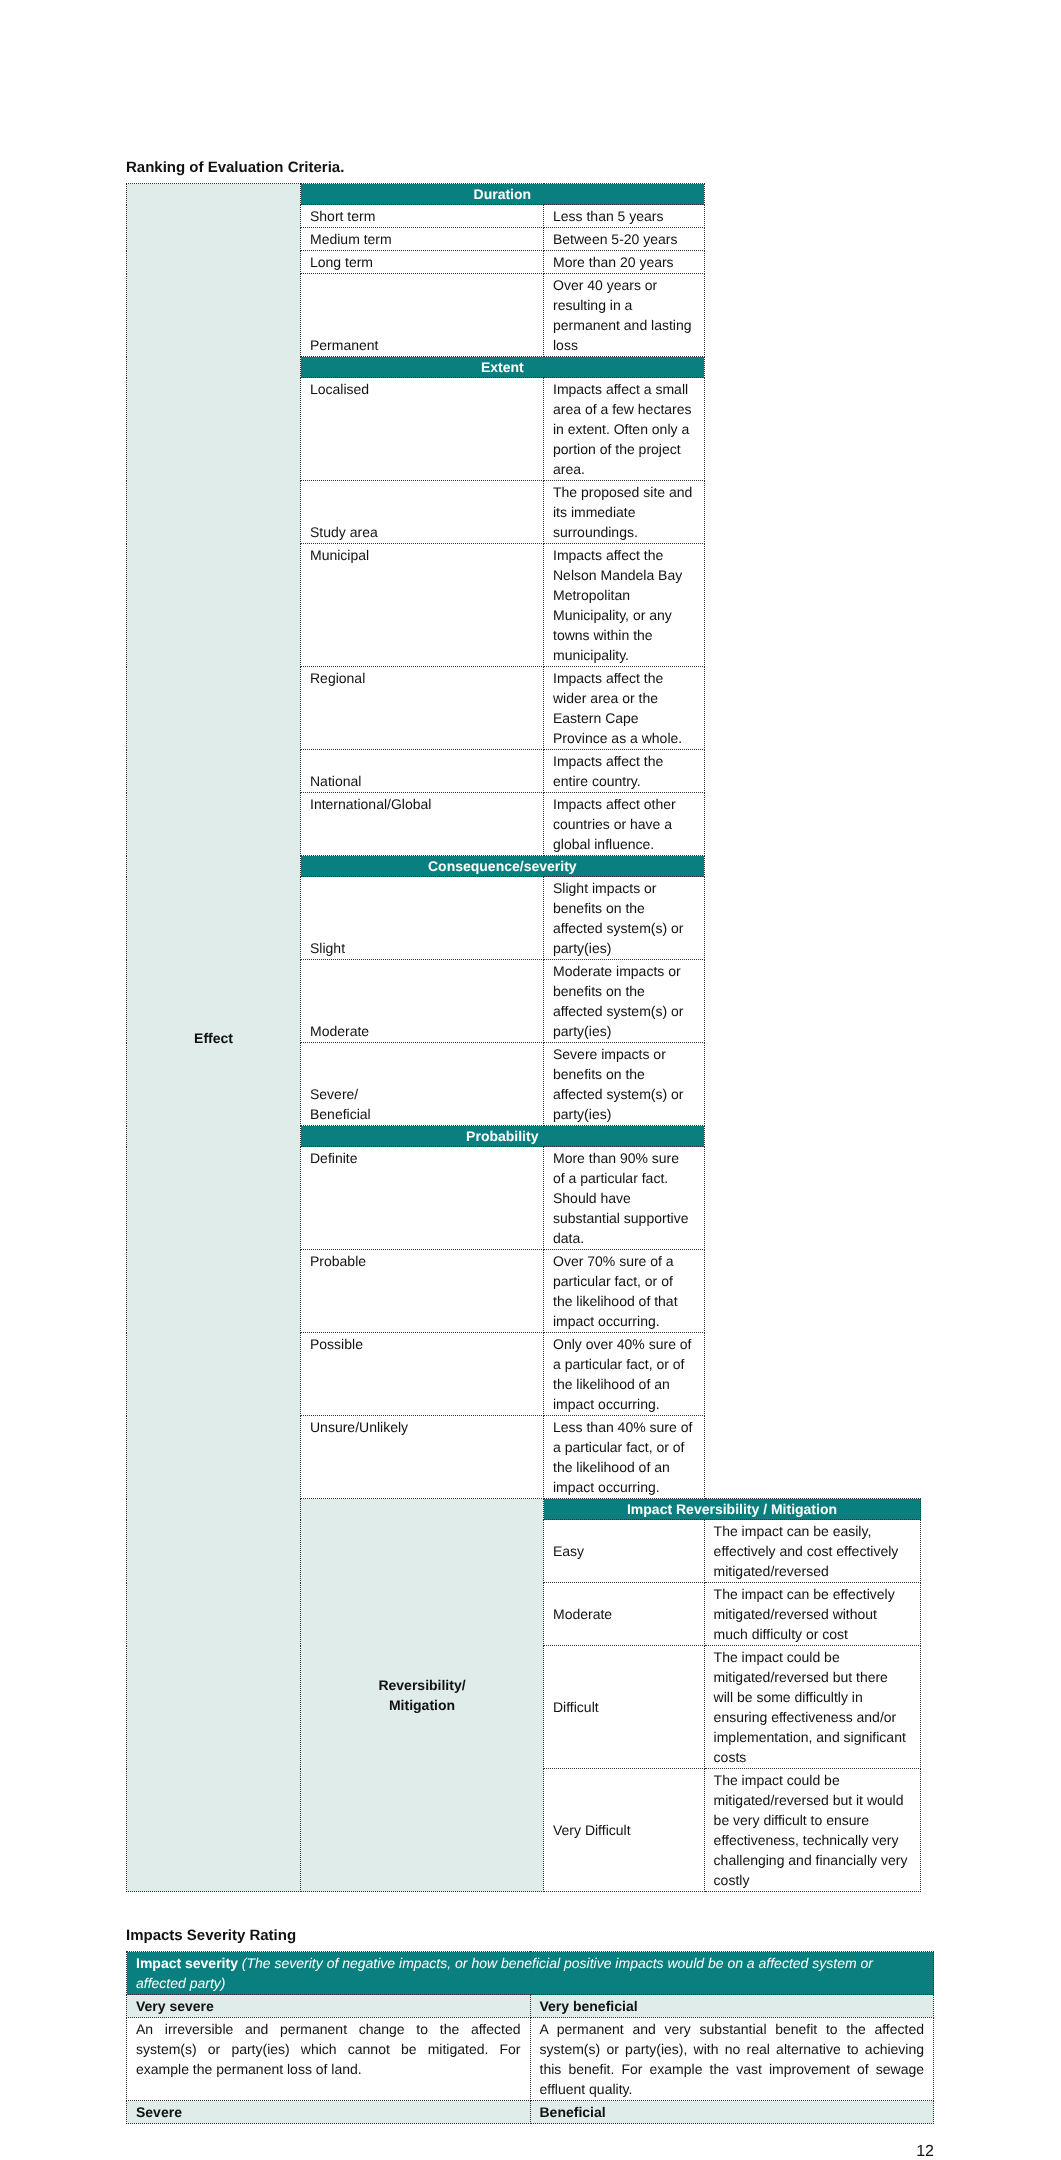Ranking of Evaluation Criteria.
| Effect | Duration | | |
| | Short term | Less than 5 years | |
| | Medium term | Between 5-20 years | |
| | Long term | More than 20 years | |
| | Permanent | Over 40 years or resulting in a permanent and lasting loss | |
| | Extent | | |
| | Localised | Impacts affect a small area of a few hectares in extent. Often only a portion of the project area. | |
| | Study area | The proposed site and its immediate surroundings. | |
| | Municipal | Impacts affect the Nelson Mandela Bay Metropolitan Municipality, or any towns within the municipality. | |
| | Regional | Impacts affect the wider area or the Eastern Cape Province as a whole. | |
| | National | Impacts affect the entire country. | |
| | International/Global | Impacts affect other countries or have a global influence. | |
| | Consequence/severity | | |
| | Slight | Slight impacts or benefits on the affected system(s) or party(ies) | |
| | Moderate | Moderate impacts or benefits on the affected system(s) or party(ies) | |
| | Severe/ Beneficial | Severe impacts or benefits on the affected system(s) or party(ies) | |
| | Probability | | |
| | Definite | More than 90% sure of a particular fact. Should have substantial supportive data. | |
| | Probable | Over 70% sure of a particular fact, or of the likelihood of that impact occurring. | |
| | Possible | Only over 40% sure of a particular fact, or of the likelihood of an impact occurring. | |
| | Unsure/Unlikely | Less than 40% sure of a particular fact, or of the likelihood of an impact occurring. | |
| | Reversibility/ Mitigation | Impact Reversibility / Mitigation | |
| | | Easy | The impact can be easily, effectively and cost effectively mitigated/reversed |
| | | Moderate | The impact can be effectively mitigated/reversed without much difficulty or cost |
| | | Difficult | The impact could be mitigated/reversed but there will be some difficultly in ensuring effectiveness and/or implementation, and significant costs |
| | | Very Difficult | The impact could be mitigated/reversed but it would be very difficult to ensure effectiveness, technically very challenging and financially very costly |
Impacts Severity Rating
| Impact severity (The severity of negative impacts, or how beneficial positive impacts would be on a affected system or affected party) | |
| Very severe | Very beneficial |
| An irreversible and permanent change to the affected system(s) or party(ies) which cannot be mitigated. For example the permanent loss of land. | A permanent and very substantial benefit to the affected system(s) or party(ies), with no real alternative to achieving this benefit. For example the vast improvement of sewage effluent quality. |
| Severe | Beneficial |
12